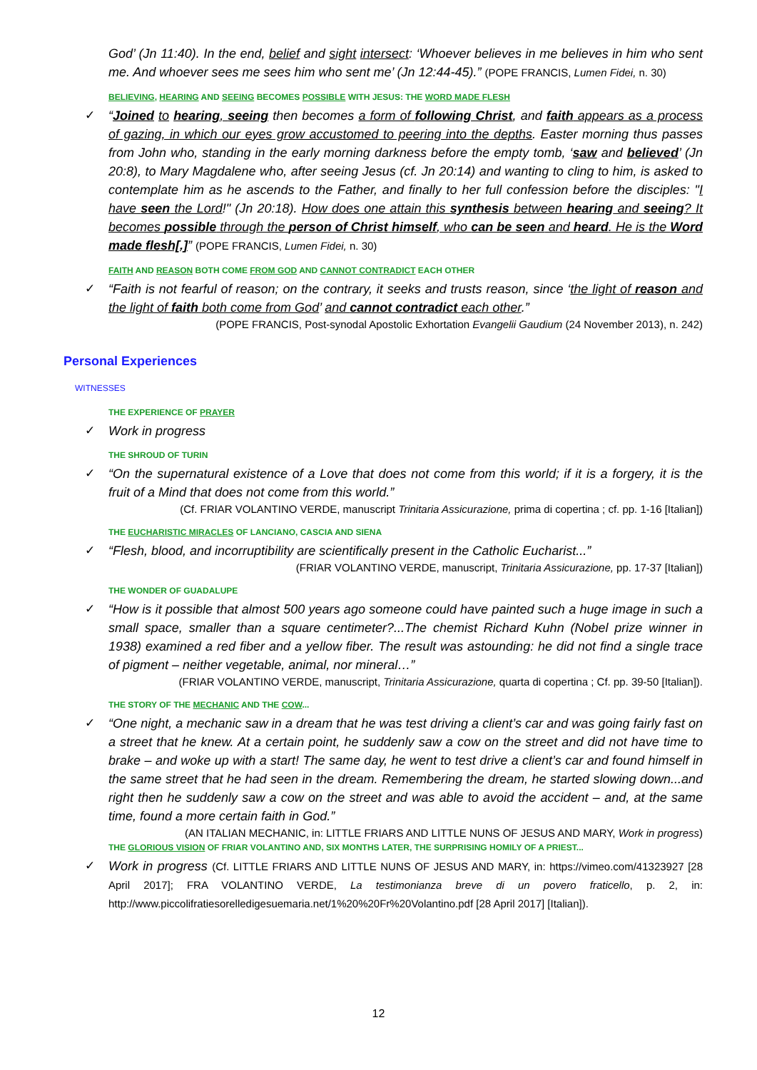God’ (Jn 11:40). In the end, belief and sight intersect: ‘Whoever believes in me believes in him who sent me. And whoever sees me sees him who sent me’ (Jn 12:44-45).” (POPE FRANCIS, Lumen Fidei, n. 30)
BELIEVING, HEARING AND SEEING BECOMES POSSIBLE WITH JESUS: THE WORD MADE FLESH
✓ “Joined to hearing, seeing then becomes a form of following Christ, and faith appears as a process of gazing, in which our eyes grow accustomed to peering into the depths. Easter morning thus passes from John who, standing in the early morning darkness before the empty tomb, ‘saw and believed’ (Jn 20:8), to Mary Magdalene who, after seeing Jesus (cf. Jn 20:14) and wanting to cling to him, is asked to contemplate him as he ascends to the Father, and finally to her full confession before the disciples: "I have seen the Lord!" (Jn 20:18). How does one attain this synthesis between hearing and seeing? It becomes possible through the person of Christ himself, who can be seen and heard. He is the Word made flesh[.]” (POPE FRANCIS, Lumen Fidei, n. 30)
FAITH AND REASON BOTH COME FROM GOD AND CANNOT CONTRADICT EACH OTHER
✓ “Faith is not fearful of reason; on the contrary, it seeks and trusts reason, since ‘the light of reason and the light of faith both come from God’ and cannot contradict each other.”
(POPE FRANCIS, Post-synodal Apostolic Exhortation Evangelii Gaudium (24 November 2013), n. 242)
Personal Experiences
WITNESSES
THE EXPERIENCE OF PRAYER
✓ Work in progress
THE SHROUD OF TURIN
✓ “On the supernatural existence of a Love that does not come from this world; if it is a forgery, it is the fruit of a Mind that does not come from this world.”
(Cf. FRIAR VOLANTINO VERDE, manuscript Trinitaria Assicurazione, prima di copertina ; cf. pp. 1-16 [Italian])
THE EUCHARISTIC MIRACLES OF LANCIANO, CASCIA AND SIENA
✓ “Flesh, blood, and incorruptibility are scientifically present in the Catholic Eucharist...”
(FRIAR VOLANTINO VERDE, manuscript, Trinitaria Assicurazione, pp. 17-37 [Italian])
THE WONDER OF GUADALUPE
✓ “How is it possible that almost 500 years ago someone could have painted such a huge image in such a small space, smaller than a square centimeter?...The chemist Richard Kuhn (Nobel prize winner in 1938) examined a red fiber and a yellow fiber. The result was astounding: he did not find a single trace of pigment – neither vegetable, animal, nor mineral…”
(FRIAR VOLANTINO VERDE, manuscript, Trinitaria Assicurazione, quarta di copertina ; Cf. pp. 39-50 [Italian]).
THE STORY OF THE MECHANIC AND THE COW...
✓ “One night, a mechanic saw in a dream that he was test driving a client’s car and was going fairly fast on a street that he knew. At a certain point, he suddenly saw a cow on the street and did not have time to brake – and woke up with a start! The same day, he went to test drive a client’s car and found himself in the same street that he had seen in the dream. Remembering the dream, he started slowing down...and right then he suddenly saw a cow on the street and was able to avoid the accident – and, at the same time, found a more certain faith in God.”
(AN ITALIAN MECHANIC, in: LITTLE FRIARS AND LITTLE NUNS OF JESUS AND MARY, Work in progress)
THE GLORIOUS VISION OF FRIAR VOLANTINO AND, SIX MONTHS LATER, THE SURPRISING HOMILY OF A PRIEST...
✓ Work in progress (Cf. LITTLE FRIARS AND LITTLE NUNS OF JESUS AND MARY, in: https://vimeo.com/41323927 [28 April 2017]; FRA VOLANTINO VERDE, La testimonianza breve di un povero fraticello, p. 2, in: http://www.piccolifratiesorelledigesuemaria.net/1%20%20Fr%20Volantino.pdf [28 April 2017] [Italian]).
12